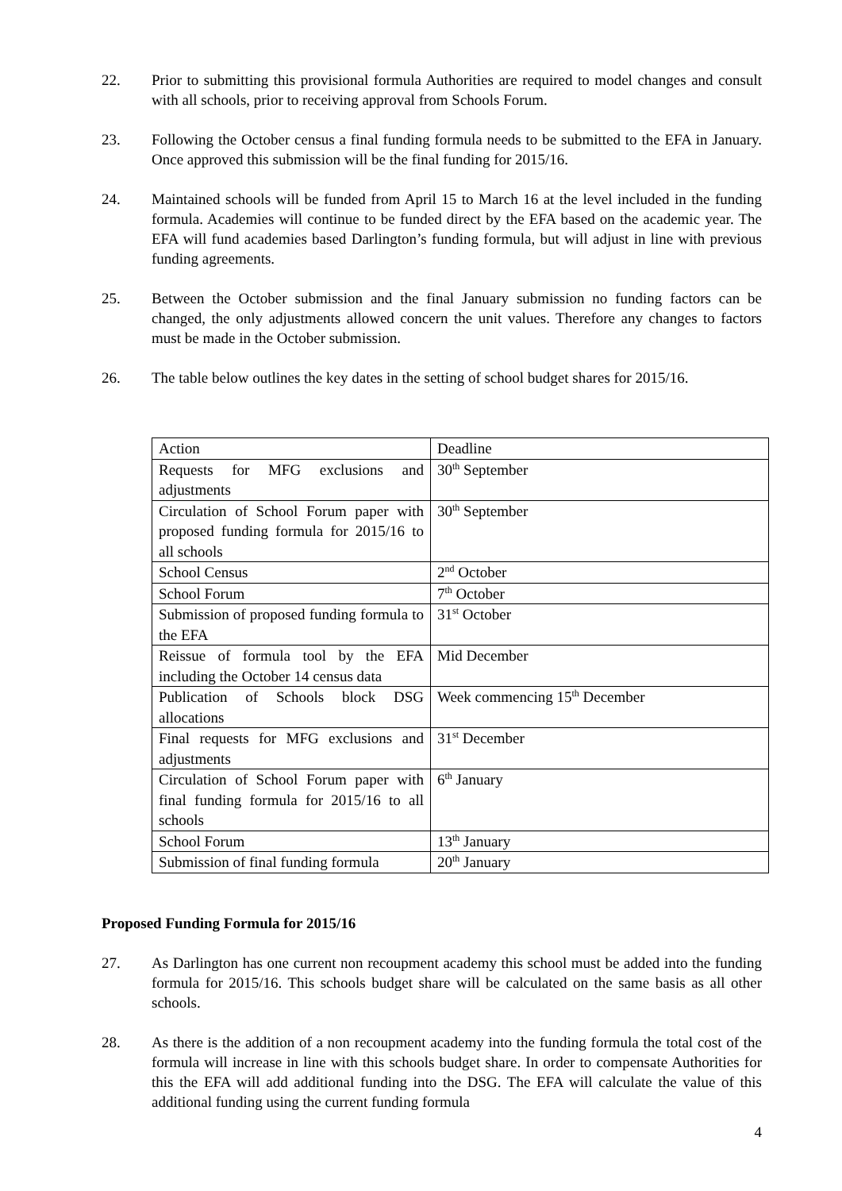22. Prior to submitting this provisional formula Authorities are required to model changes and consult with all schools, prior to receiving approval from Schools Forum.
23. Following the October census a final funding formula needs to be submitted to the EFA in January. Once approved this submission will be the final funding for 2015/16.
24. Maintained schools will be funded from April 15 to March 16 at the level included in the funding formula. Academies will continue to be funded direct by the EFA based on the academic year. The EFA will fund academies based Darlington’s funding formula, but will adjust in line with previous funding agreements.
25. Between the October submission and the final January submission no funding factors can be changed, the only adjustments allowed concern the unit values. Therefore any changes to factors must be made in the October submission.
26. The table below outlines the key dates in the setting of school budget shares for 2015/16.
| Action | Deadline |
| Requests for MFG exclusions and adjustments | 30<sup>th</sup> September |
| Circulation of School Forum paper with proposed funding formula for 2015/16 to all schools | 30<sup>th</sup> September |
| School Census | 2<sup>nd</sup> October |
| School Forum | 7<sup>th</sup> October |
| Submission of proposed funding formula to the EFA | 31<sup>st</sup> October |
| Reissue of formula tool by the EFA including the October 14 census data | Mid December |
| Publication of Schools block DSG allocations | Week commencing 15<sup>th</sup> December |
| Final requests for MFG exclusions and adjustments | 31<sup>st</sup> December |
| Circulation of School Forum paper with final funding formula for 2015/16 to all schools | 6<sup>th</sup> January |
| School Forum | 13<sup>th</sup> January |
| Submission of final funding formula | 20<sup>th</sup> January |
Proposed Funding Formula for 2015/16
27. As Darlington has one current non recoupment academy this school must be added into the funding formula for 2015/16. This schools budget share will be calculated on the same basis as all other schools.
28. As there is the addition of a non recoupment academy into the funding formula the total cost of the formula will increase in line with this schools budget share. In order to compensate Authorities for this the EFA will add additional funding into the DSG. The EFA will calculate the value of this additional funding using the current funding formula
4